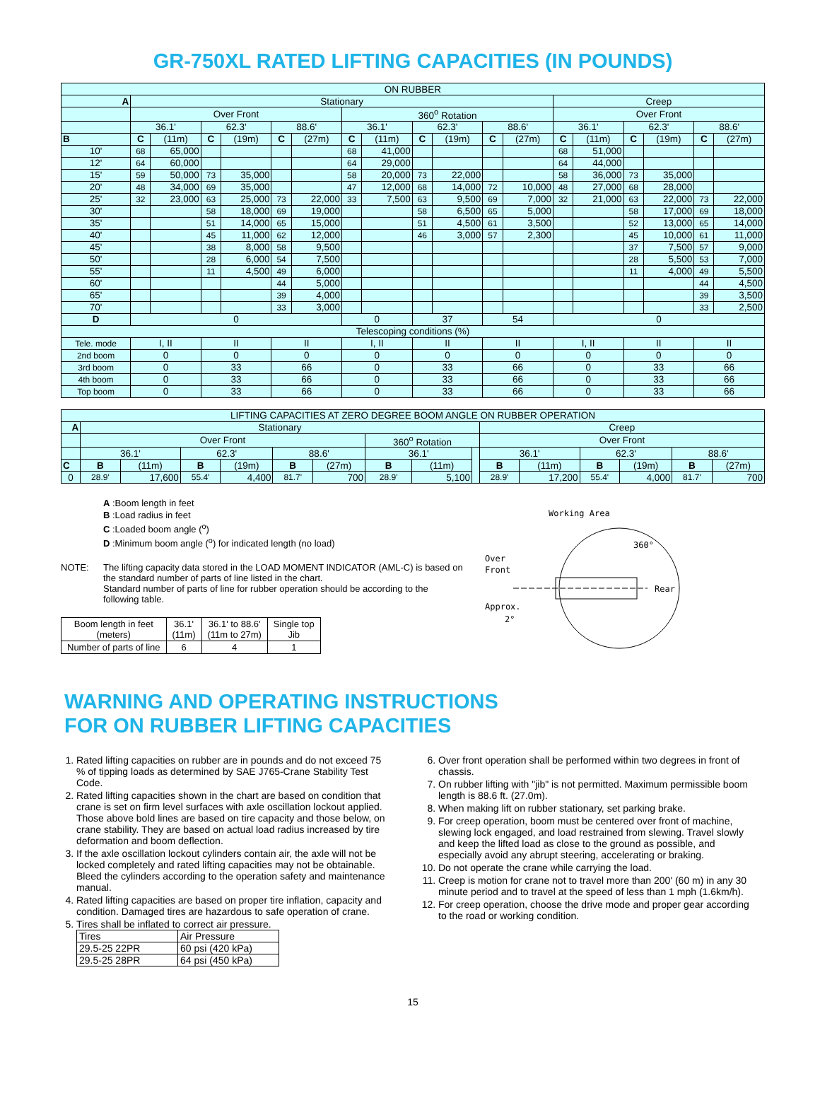GR-750XL RATED LIFTING CAPACITIES (IN POUNDS)
| ON RUBBER | | | | | | | | | | | | | | | | | | |
| A | Stationary | | | | | | | | | | | | Creep | | | | | |
| | Over Front | | | | | | 360<sup>o</sup> Rotation | | | | | | Over Front | | | | | |
| | 36.1' | | 62.3' | | 88.6' | | 36.1' | | 62.3' | | 88.6' | | 36.1' | | 62.3' | | 88.6' | |
| B | C | (11m) | C | (19m) | C | (27m) | C | (11m) | C | (19m) | C | (27m) | C | (11m) | C | (19m) | C | (27m) |
| 10' | 68 | 65,000 | | | | | 68 | 41,000 | | | | | 68 | 51,000 | | | | |
| 12' | 64 | 60,000 | | | | | 64 | 29,000 | | | | | 64 | 44,000 | | | | |
| 15' | 59 | 50,000 | 73 | 35,000 | | | 58 | 20,000 | 73 | 22,000 | | | 58 | 36,000 | 73 | 35,000 | | |
| 20' | 48 | 34,000 | 69 | 35,000 | | | 47 | 12,000 | 68 | 14,000 | 72 | 10,000 | 48 | 27,000 | 68 | 28,000 | | |
| 25' | 32 | 23,000 | 63 | 25,000 | 73 | 22,000 | 33 | 7,500 | 63 | 9,500 | 69 | 7,000 | 32 | 21,000 | 63 | 22,000 | 73 | 22,000 |
| 30' | | | 58 | 18,000 | 69 | 19,000 | | | 58 | 6,500 | 65 | 5,000 | | | 58 | 17,000 | 69 | 18,000 |
| 35' | | | 51 | 14,000 | 65 | 15,000 | | | 51 | 4,500 | 61 | 3,500 | | | 52 | 13,000 | 65 | 14,000 |
| 40' | | | 45 | 11,000 | 62 | 12,000 | | | 46 | 3,000 | 57 | 2,300 | | | 45 | 10,000 | 61 | 11,000 |
| 45' | | | 38 | 8,000 | 58 | 9,500 | | | | | | | | | 37 | 7,500 | 57 | 9,000 |
| 50' | | | 28 | 6,000 | 54 | 7,500 | | | | | | | | | 28 | 5,500 | 53 | 7,000 |
| 55' | | | 11 | 4,500 | 49 | 6,000 | | | | | | | | | 11 | 4,000 | 49 | 5,500 |
| 60' | | | | | 44 | 5,000 | | | | | | | | | | | 44 | 4,500 |
| 65' | | | | | 39 | 4,000 | | | | | | | | | | | 39 | 3,500 |
| 70' | | | | | 33 | 3,000 | | | | | | | | | | | 33 | 2,500 |
| D | 0 | | | | | | 0 | | 37 | | 54 | | 0 | | | | | |
| Telescoping conditions (%) | | | | | | | | | | | | | | | | | | |
| Tele. mode | I, II | | II | | II | | I, II | | II | | II | | I, II | | II | | II | |
| 2nd boom | 0 | | 0 | | 0 | | 0 | | 0 | | 0 | | 0 | | 0 | | 0 | |
| 3rd boom | 0 | | 33 | | 66 | | 0 | | 33 | | 66 | | 0 | | 33 | | 66 | |
| 4th boom | 0 | | 33 | | 66 | | 0 | | 33 | | 66 | | 0 | | 33 | | 66 | |
| Top boom | 0 | | 33 | | 66 | | 0 | | 33 | | 66 | | 0 | | 33 | | 66 | |
| LIFTING CAPACITIES AT ZERO DEGREE BOOM ANGLE ON RUBBER OPERATION | | | | | | | | | | | | | | | |
| A | Stationary | | | | | | | | | Creep | | | | | |
| | Over Front | | | | | | 360<sup>o</sup> Rotation | | | Over Front | | | | | |
| | 36.1' | | 62.3' | | 88.6' | | 36.1' | | | 36.1' | | 62.3' | | 88.6' | |
| C | B | (11m) | B | (19m) | B | (27m) | B | (11m) | | B | (11m) | B | (19m) | B | (27m) |
| 0 | 28.9' | 17,600 | 55.4' | 4,400 | 81.7' | 700 | 28.9' | 5,100 | | 28.9' | 17,200 | 55.4' | 4,000 | 81.7' | 700 |
A :Boom length in feet
B :Load radius in feet
C :Loaded boom angle (<sup>o</sup>)
D :Minimum boom angle (<sup>o</sup>) for indicated length (no load)
NOTE: The lifting capacity data stored in the LOAD MOMENT INDICATOR (AML-C) is based on the standard number of parts of line listed in the chart.
Standard number of parts of line for rubber operation should be according to the following table.
| Boom length in feet (meters) | 36.1' (11m) | 36.1' to 88.6' (11m to 27m) | Single top Jib |
| Number of parts of line | 6 | 4 | 1 |
Working Area
360°
Over
Front
Rear
Approx.
2°
WARNING AND OPERATING INSTRUCTIONS
FOR ON RUBBER LIFTING CAPACITIES
1. Rated lifting capacities on rubber are in pounds and do not exceed 75 % of tipping loads as determined by SAE J765-Crane Stability Test Code.
2. Rated lifting capacities shown in the chart are based on condition that crane is set on firm level surfaces with axle oscillation lockout applied. Those above bold lines are based on tire capacity and those below, on crane stability. They are based on actual load radius increased by tire deformation and boom deflection.
3. If the axle oscillation lockout cylinders contain air, the axle will not be locked completely and rated lifting capacities may not be obtainable. Bleed the cylinders according to the operation safety and maintenance manual.
4. Rated lifting capacities are based on proper tire inflation, capacity and condition. Damaged tires are hazardous to safe operation of crane.
5. Tires shall be inflated to correct air pressure.
| Tires | Air Pressure |
| 29.5-25 22PR | 60 psi (420 kPa) |
| 29.5-25 28PR | 64 psi (450 kPa) |
6. Over front operation shall be performed within two degrees in front of chassis.
7. On rubber lifting with "jib" is not permitted. Maximum permissible boom length is 88.6 ft. (27.0m).
8. When making lift on rubber stationary, set parking brake.
9. For creep operation, boom must be centered over front of machine, slewing lock engaged, and load restrained from slewing. Travel slowly and keep the lifted load as close to the ground as possible, and especially avoid any abrupt steering, accelerating or braking.
10. Do not operate the crane while carrying the load.
11. Creep is motion for crane not to travel more than 200' (60 m) in any 30 minute period and to travel at the speed of less than 1 mph (1.6km/h).
12. For creep operation, choose the drive mode and proper gear according to the road or working condition.
15